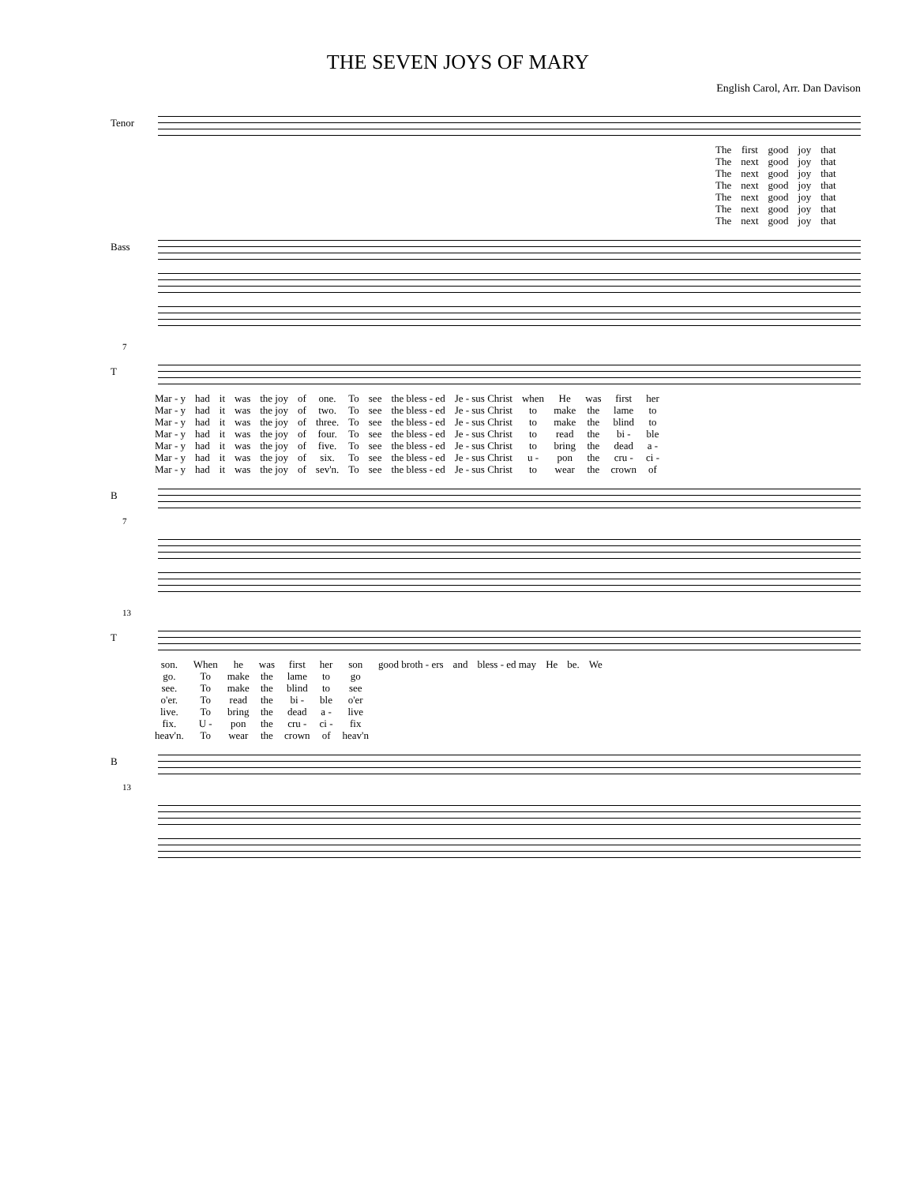THE SEVEN JOYS OF MARY
English Carol, Arr. Dan Davison
Tenor
| The | first | good | joy | that |
| The | next | good | joy | that |
| The | next | good | joy | that |
| The | next | good | joy | that |
| The | next | good | joy | that |
| The | next | good | joy | that |
| The | next | good | joy | that |
Bass
7
T
| Mar - y | had | it | was | the joy | of | one. | To | see | the bless - ed | Je - sus Christ | when | He | was | first | her |
| Mar - y | had | it | was | the joy | of | two. | To | see | the bless - ed | Je - sus Christ | to | make | the | lame | to |
| Mar - y | had | it | was | the joy | of | three. | To | see | the bless - ed | Je - sus Christ | to | make | the | blind | to |
| Mar - y | had | it | was | the joy | of | four. | To | see | the bless - ed | Je - sus Christ | to | read | the | bi - | ble |
| Mar - y | had | it | was | the joy | of | five. | To | see | the bless - ed | Je - sus Christ | to | bring | the | dead | a - |
| Mar - y | had | it | was | the joy | of | six. | To | see | the bless - ed | Je - sus Christ | u - | pon | the | cru - | ci - |
| Mar - y | had | it | was | the joy | of | sev'n. | To | see | the bless - ed | Je - sus Christ | to | wear | the | crown | of |
B
7
13
T
| son. | When | he | was | first | her | son | good broth - ers | and | bless - ed may | He | be. | We |
| go. | To | make | the | lame | to | go | | | | | | |
| see. | To | make | the | blind | to | see | | | | | | |
| o'er. | To | read | the | bi - | ble | o'er | | | | | | |
| live. | To | bring | the | dead | a - | live | | | | | | |
| fix. | U - | pon | the | cru - | ci - | fix | | | | | | |
| heav'n. | To | wear | the | crown | of | heav'n | | | | | | |
B
13